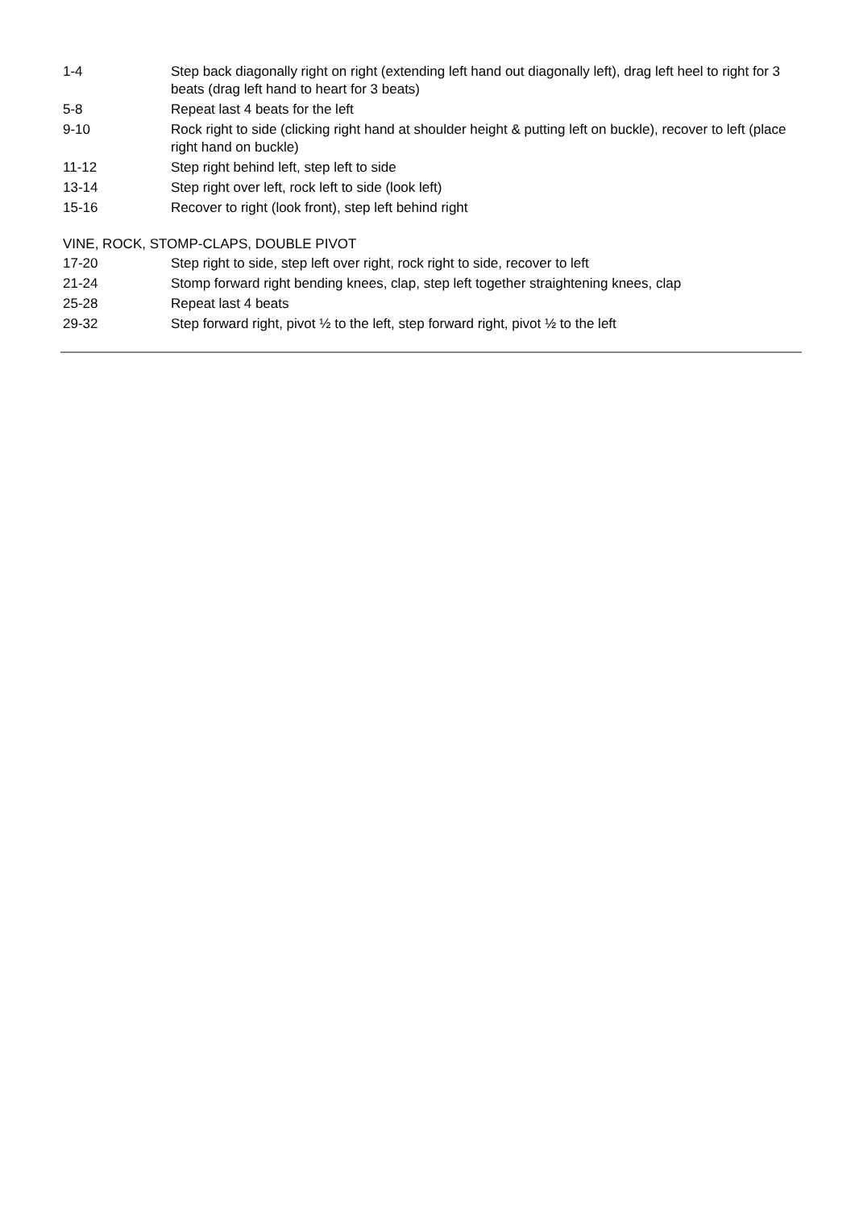| 1-4 | Step back diagonally right on right (extending left hand out diagonally left), drag left heel to right for 3 beats (drag left hand to heart for 3 beats) |
| 5-8 | Repeat last 4 beats for the left |
| 9-10 | Rock right to side (clicking right hand at shoulder height & putting left on buckle), recover to left (place right hand on buckle) |
| 11-12 | Step right behind left, step left to side |
| 13-14 | Step right over left, rock left to side (look left) |
| 15-16 | Recover to right (look front), step left behind right |
VINE, ROCK, STOMP-CLAPS, DOUBLE PIVOT
| 17-20 | Step right to side, step left over right, rock right to side, recover to left |
| 21-24 | Stomp forward right bending knees, clap, step left together straightening knees, clap |
| 25-28 | Repeat last 4 beats |
| 29-32 | Step forward right, pivot ½ to the left, step forward right, pivot ½ to the left |